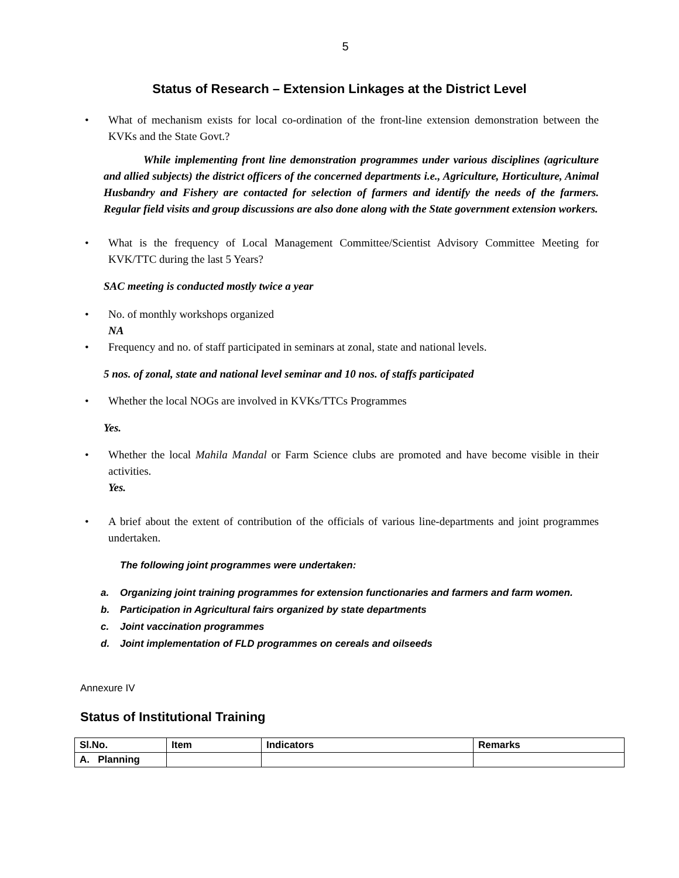5
Status of Research – Extension Linkages at the District Level
• What of mechanism exists for local co-ordination of the front-line extension demonstration between the KVKs and the State Govt.?
While implementing front line demonstration programmes under various disciplines (agriculture and allied subjects) the district officers of the concerned departments i.e., Agriculture, Horticulture, Animal Husbandry and Fishery are contacted for selection of farmers and identify the needs of the farmers. Regular field visits and group discussions are also done along with the State government extension workers.
• What is the frequency of Local Management Committee/Scientist Advisory Committee Meeting for KVK/TTC during the last 5 Years?
SAC meeting is conducted mostly twice a year
• No. of monthly workshops organized
NA
• Frequency and no. of staff participated in seminars at zonal, state and national levels.
5 nos. of zonal, state and national level seminar and 10 nos. of staffs participated
• Whether the local NOGs are involved in KVKs/TTCs Programmes
Yes.
• Whether the local Mahila Mandal or Farm Science clubs are promoted and have become visible in their activities.
Yes.
• A brief about the extent of contribution of the officials of various line-departments and joint programmes undertaken.
The following joint programmes were undertaken:
a. Organizing joint training programmes for extension functionaries and farmers and farm women.
b. Participation in Agricultural fairs organized by state departments
c. Joint vaccination programmes
d. Joint implementation of FLD programmes on cereals and oilseeds
Annexure IV
Status of Institutional Training
| Sl.No. | Item | Indicators | Remarks |
| A. Planning | | | |